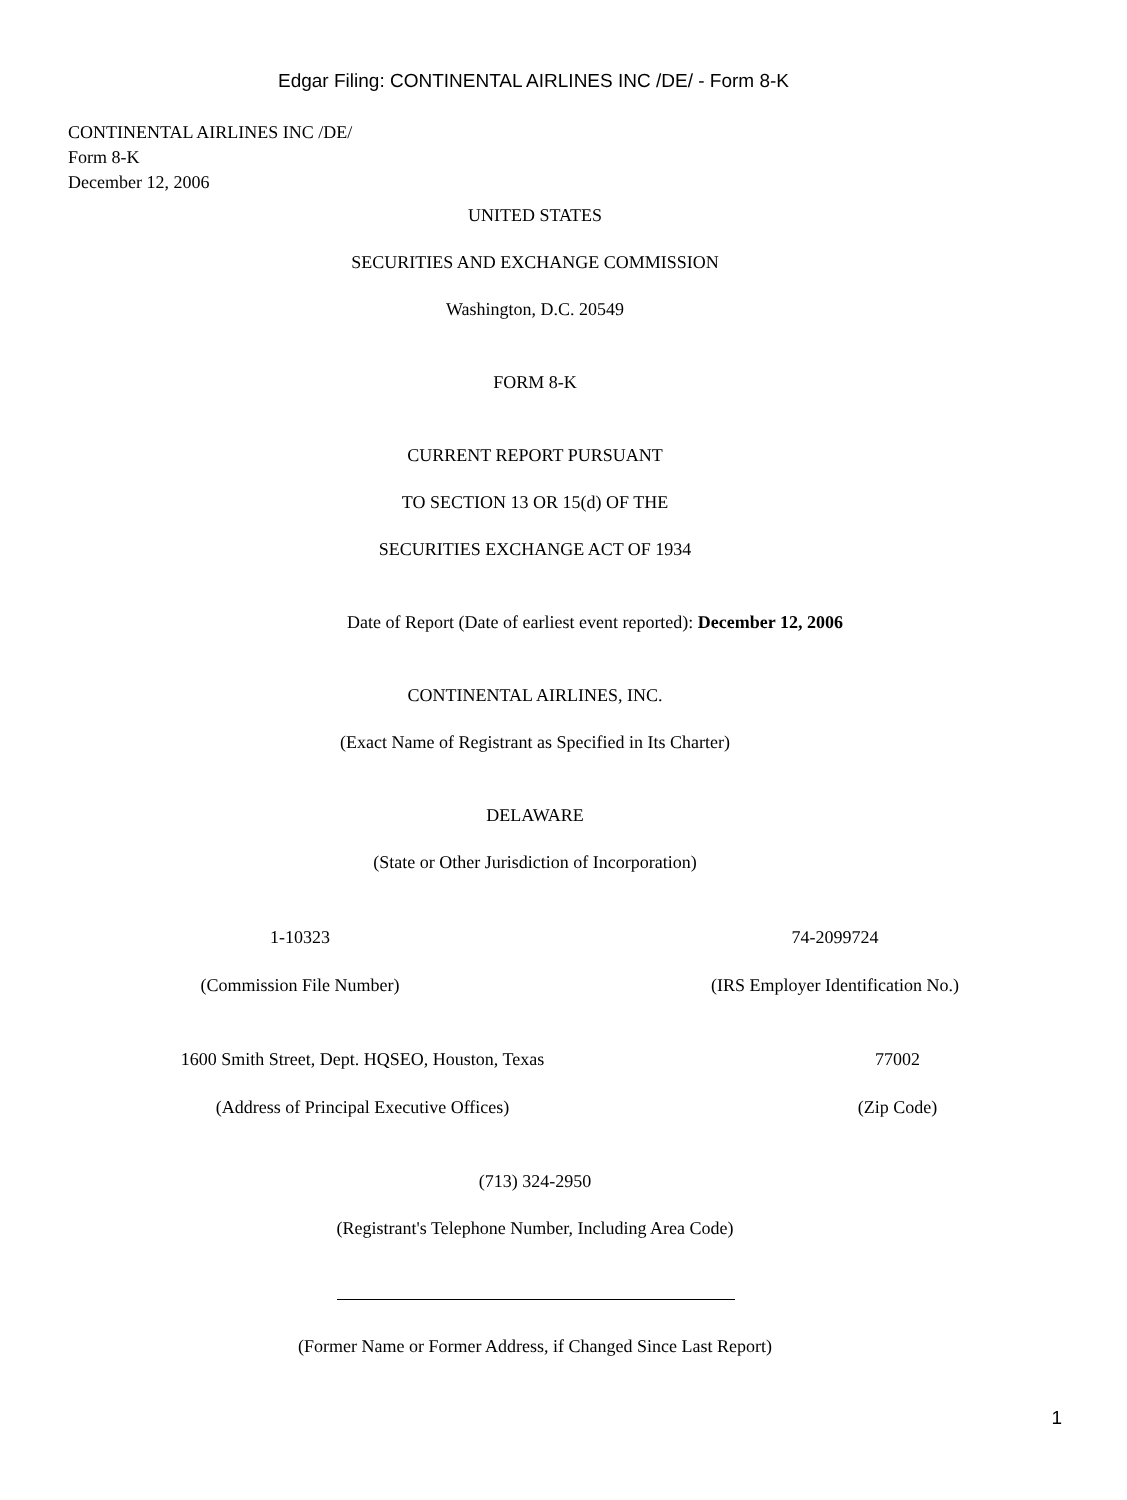Edgar Filing: CONTINENTAL AIRLINES INC /DE/ - Form 8-K
CONTINENTAL AIRLINES INC /DE/
Form 8-K
December 12, 2006
UNITED STATES
SECURITIES AND EXCHANGE COMMISSION
Washington, D.C. 20549
FORM 8-K
CURRENT REPORT PURSUANT
TO SECTION 13 OR 15(d) OF THE
SECURITIES EXCHANGE ACT OF 1934
Date of Report (Date of earliest event reported): December 12, 2006
CONTINENTAL AIRLINES, INC.
(Exact Name of Registrant as Specified in Its Charter)
DELAWARE
(State or Other Jurisdiction of Incorporation)
| 1-10323 | 74-2099724 |
| (Commission File Number) | (IRS Employer Identification No.) |
| 1600 Smith Street, Dept. HQSEO, Houston, Texas | 77002 |
| (Address of Principal Executive Offices) | (Zip Code) |
(713) 324-2950
(Registrant's Telephone Number, Including Area Code)
(Former Name or Former Address, if Changed Since Last Report)
1